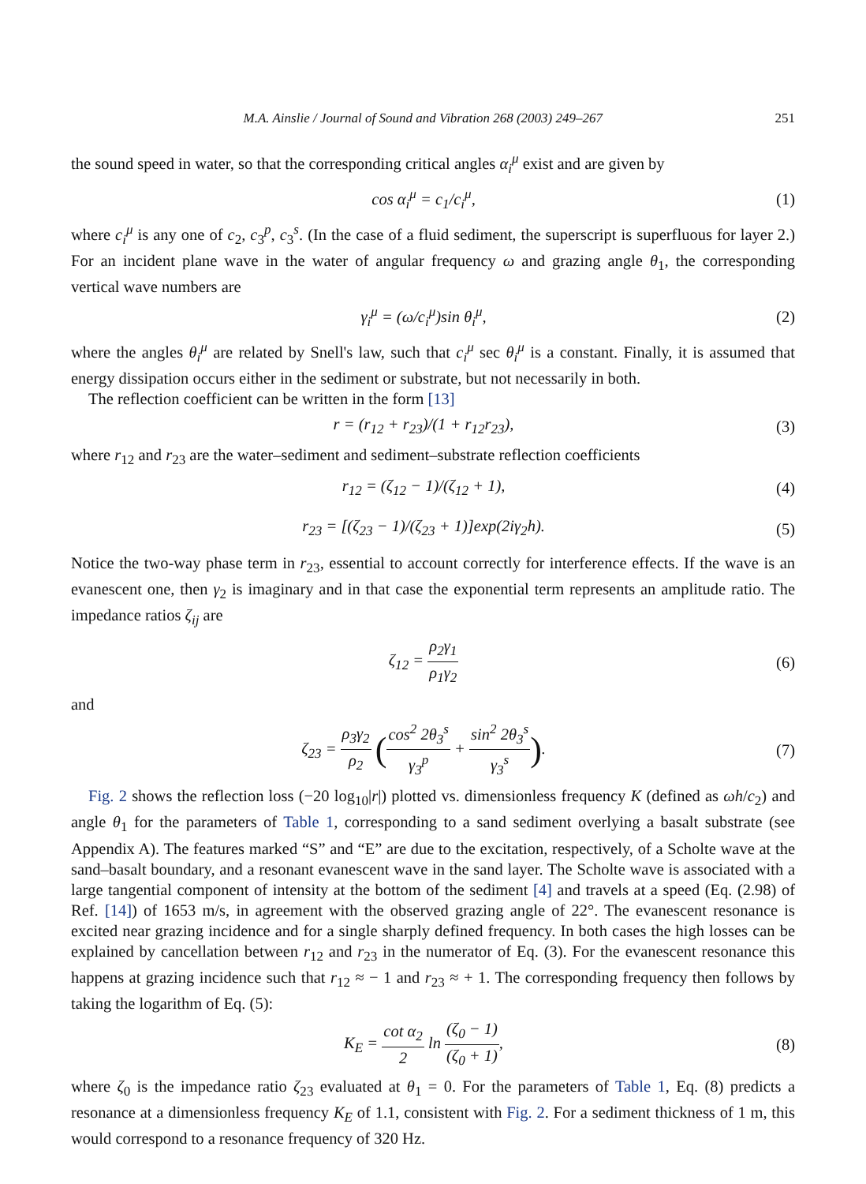M.A. Ainslie / Journal of Sound and Vibration 268 (2003) 249–267 251
the sound speed in water, so that the corresponding critical angles α<sub>i</sub><sup>μ</sup> exist and are given by
cos α<sub>i</sub><sup>μ</sup> = c<sub>1</sub>/c<sub>i</sub><sup>μ</sup>, (1)
where c<sub>i</sub><sup>μ</sup> is any one of c<sub>2</sub>, c<sub>3</sub><sup>p</sup>, c<sub>3</sub><sup>s</sup>. (In the case of a fluid sediment, the superscript is superfluous for layer 2.) For an incident plane wave in the water of angular frequency ω and grazing angle θ<sub>1</sub>, the corresponding vertical wave numbers are
γ<sub>i</sub><sup>μ</sup> = (ω/c<sub>i</sub><sup>μ</sup>)sin θ<sub>i</sub><sup>μ</sup>, (2)
where the angles θ<sub>i</sub><sup>μ</sup> are related by Snell's law, such that c<sub>i</sub><sup>μ</sup> sec θ<sub>i</sub><sup>μ</sup> is a constant. Finally, it is assumed that energy dissipation occurs either in the sediment or substrate, but not necessarily in both.
The reflection coefficient can be written in the form [13]
r = (r<sub>12</sub> + r<sub>23</sub>)/(1 + r<sub>12</sub>r<sub>23</sub>), (3)
where r<sub>12</sub> and r<sub>23</sub> are the water–sediment and sediment–substrate reflection coefficients
r<sub>12</sub> = (ζ<sub>12</sub> − 1)/(ζ<sub>12</sub> + 1), (4)
r<sub>23</sub> = [(ζ<sub>23</sub> − 1)/(ζ<sub>23</sub> + 1)]exp(2iγ<sub>2</sub>h). (5)
Notice the two-way phase term in r<sub>23</sub>, essential to account correctly for interference effects. If the wave is an evanescent one, then γ<sub>2</sub> is imaginary and in that case the exponential term represents an amplitude ratio. The impedance ratios ζ<sub>ij</sub> are
ζ<sub>12</sub> = ρ<sub>2</sub>γ<sub>1</sub> ρ<sub>1</sub>γ<sub>2</sub> (6)
and
ζ<sub>23</sub> = ρ<sub>3</sub>γ<sub>2</sub> ρ<sub>2</sub> (cos<sup>2</sup> 2θ<sub>3</sub><sup>s</sup> γ<sub>3</sub><sup>p</sup> + sin<sup>2</sup> 2θ<sub>3</sub><sup>s</sup> γ<sub>3</sub><sup>s</sup>). (7)
Fig. 2 shows the reflection loss (−20 log<sub>10</sub>|r|) plotted vs. dimensionless frequency K (defined as ωh/c<sub>2</sub>) and angle θ<sub>1</sub> for the parameters of Table 1, corresponding to a sand sediment overlying a basalt substrate (see Appendix A). The features marked “S” and “E” are due to the excitation, respectively, of a Scholte wave at the sand–basalt boundary, and a resonant evanescent wave in the sand layer. The Scholte wave is associated with a large tangential component of intensity at the bottom of the sediment [4] and travels at a speed (Eq. (2.98) of Ref. [14]) of 1653 m/s, in agreement with the observed grazing angle of 22°. The evanescent resonance is excited near grazing incidence and for a single sharply defined frequency. In both cases the high losses can be explained by cancellation between r<sub>12</sub> and r<sub>23</sub> in the numerator of Eq. (3). For the evanescent resonance this happens at grazing incidence such that r<sub>12</sub> ≈ − 1 and r<sub>23</sub> ≈ + 1. The corresponding frequency then follows by taking the logarithm of Eq. (5):
K<sub>E</sub> = cot α<sub>2</sub> 2 ln (ζ<sub>0</sub> − 1) (ζ<sub>0</sub> + 1), (8)
where ζ<sub>0</sub> is the impedance ratio ζ<sub>23</sub> evaluated at θ<sub>1</sub> = 0. For the parameters of Table 1, Eq. (8) predicts a resonance at a dimensionless frequency K<sub>E</sub> of 1.1, consistent with Fig. 2. For a sediment thickness of 1 m, this would correspond to a resonance frequency of 320 Hz.